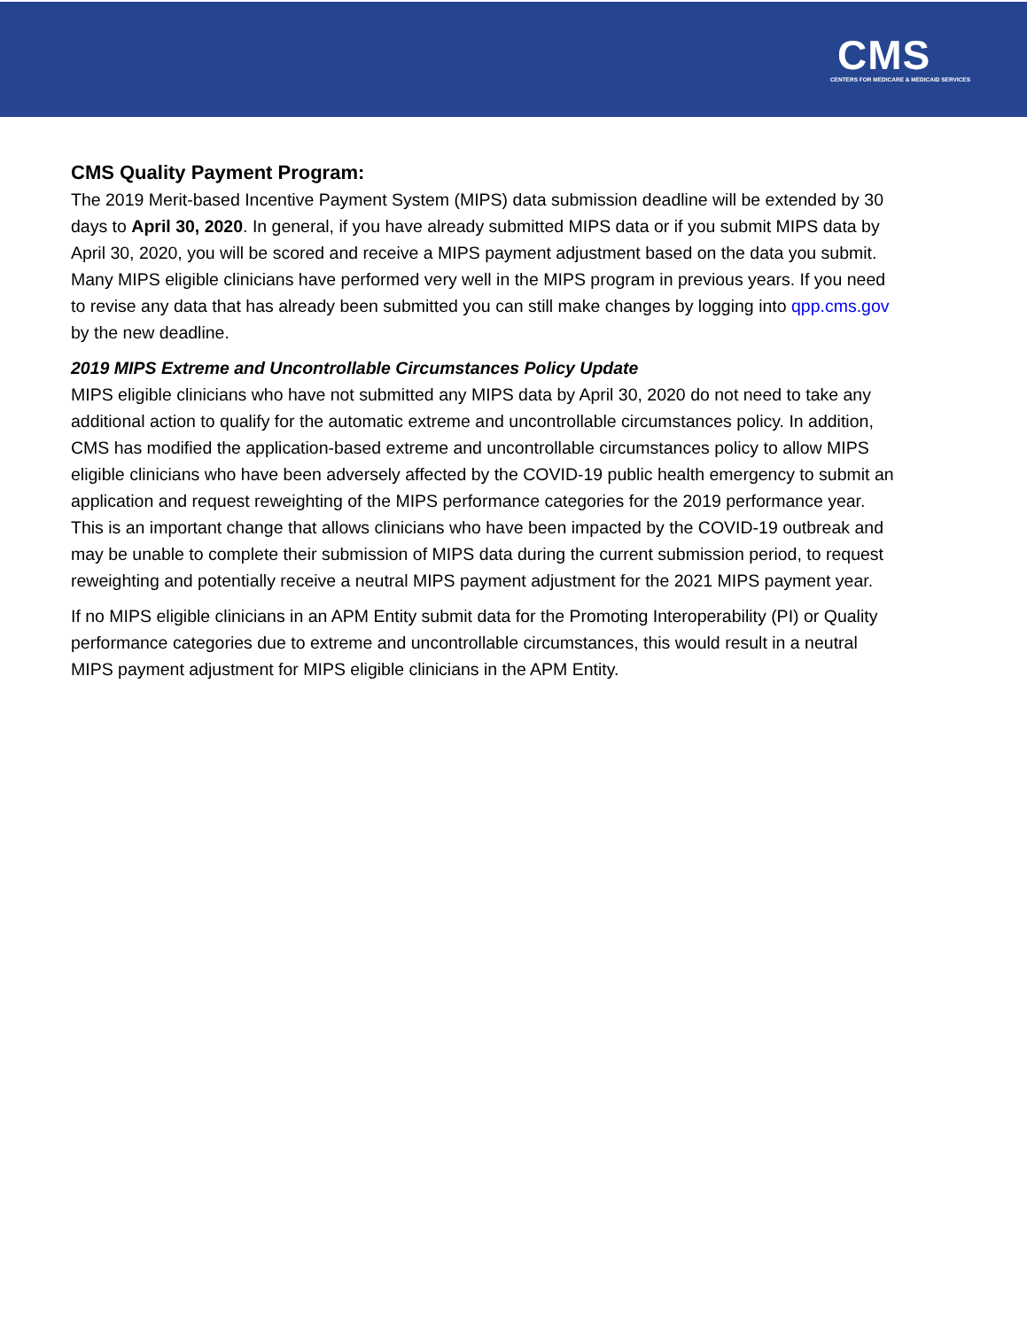CMS
CENTERS FOR MEDICARE & MEDICAID SERVICES
CMS Quality Payment Program:
The 2019 Merit-based Incentive Payment System (MIPS) data submission deadline will be extended by 30 days to April 30, 2020. In general, if you have already submitted MIPS data or if you submit MIPS data by April 30, 2020, you will be scored and receive a MIPS payment adjustment based on the data you submit. Many MIPS eligible clinicians have performed very well in the MIPS program in previous years. If you need to revise any data that has already been submitted you can still make changes by logging into qpp.cms.gov by the new deadline.
2019 MIPS Extreme and Uncontrollable Circumstances Policy Update
MIPS eligible clinicians who have not submitted any MIPS data by April 30, 2020 do not need to take any additional action to qualify for the automatic extreme and uncontrollable circumstances policy. In addition, CMS has modified the application-based extreme and uncontrollable circumstances policy to allow MIPS eligible clinicians who have been adversely affected by the COVID-19 public health emergency to submit an application and request reweighting of the MIPS performance categories for the 2019 performance year. This is an important change that allows clinicians who have been impacted by the COVID-19 outbreak and may be unable to complete their submission of MIPS data during the current submission period, to request reweighting and potentially receive a neutral MIPS payment adjustment for the 2021 MIPS payment year.
If no MIPS eligible clinicians in an APM Entity submit data for the Promoting Interoperability (PI) or Quality performance categories due to extreme and uncontrollable circumstances, this would result in a neutral MIPS payment adjustment for MIPS eligible clinicians in the APM Entity.